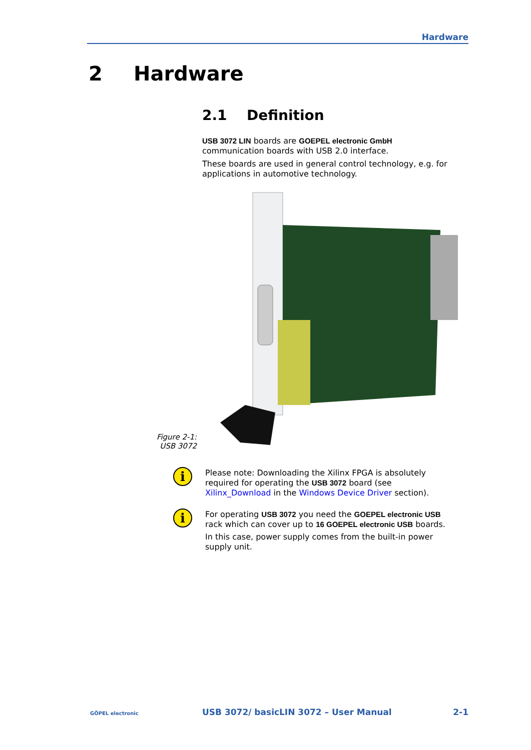Hardware
2 Hardware
2.1 Definition
USB 3072 LIN boards are GOEPEL electronic GmbH communication boards with USB 2.0 interface.
These boards are used in general control technology, e.g. for applications in automotive technology.
Figure 2-1:
USB 3072
i
Please note: Downloading the Xilinx FPGA is absolutely required for operating the USB 3072 board (see Xilinx_Download in the Windows Device Driver section).
i
For operating USB 3072 you need the GOEPEL electronic USB rack which can cover up to 16 GOEPEL electronic USB boards.
In this case, power supply comes from the built-in power supply unit.
GÖPEL electronic USB 3072/ basicLIN 3072 – User Manual 2-1